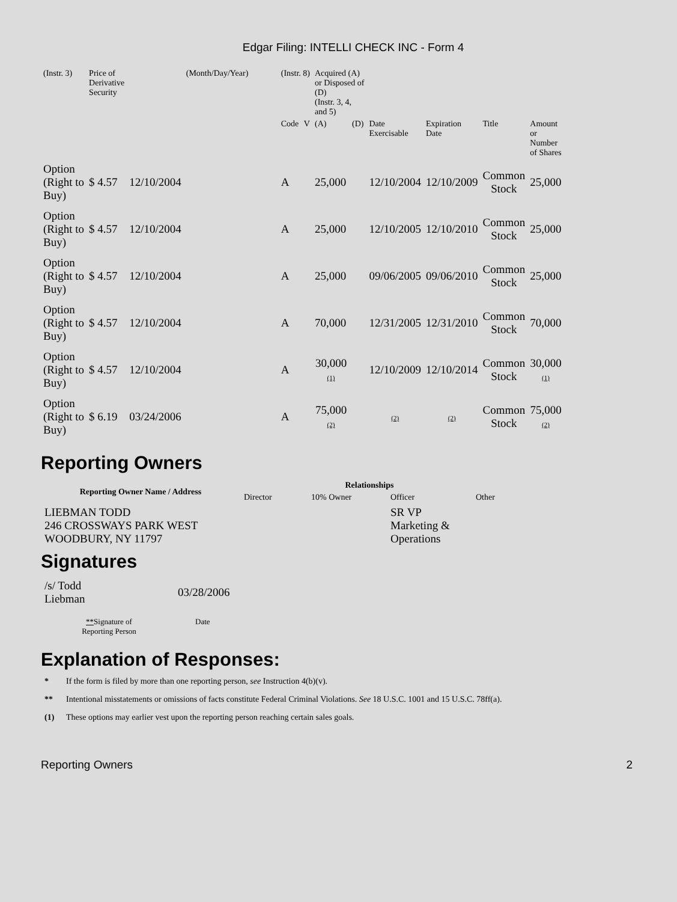Edgar Filing: INTELLI CHECK INC - Form 4
| (Instr. 3) | Price of Derivative Security | | (Month/Day/Year) | (Instr. 8) | | Acquired (A) or Disposed of (D) (Instr. 3, 4, and 5) | | | | | |
| | | | | Code | V | (A) | (D) | Date Exercisable | Expiration Date | Title | Amount or Number of Shares |
| Option (Right to Buy) | $ 4.57 | 12/10/2004 | | A | | 25,000 | | 12/10/2004 | 12/10/2009 | Common Stock | 25,000 |
| Option (Right to Buy) | $ 4.57 | 12/10/2004 | | A | | 25,000 | | 12/10/2005 | 12/10/2010 | Common Stock | 25,000 |
| Option (Right to Buy) | $ 4.57 | 12/10/2004 | | A | | 25,000 | | 09/06/2005 | 09/06/2010 | Common Stock | 25,000 |
| Option (Right to Buy) | $ 4.57 | 12/10/2004 | | A | | 70,000 | | 12/31/2005 | 12/31/2010 | Common Stock | 70,000 |
| Option (Right to Buy) | $ 4.57 | 12/10/2004 | | A | | 30,000 (1) | | 12/10/2009 | 12/10/2014 | Common Stock | 30,000 (1) |
| Option (Right to Buy) | $ 6.19 | 03/24/2006 | | A | | 75,000 (2) | | (2) | (2) | Common Stock | 75,000 (2) |
Reporting Owners
| Reporting Owner Name / Address | Relationships | | | |
| --- | --- | --- | --- | --- |
| | Director | 10% Owner | Officer | Other |
| LIEBMAN TODD 246 CROSSWAYS PARK WEST WOODBURY, NY 11797 | | | SR VP Marketing & Operations | |
Signatures
| /s/ Todd Liebman | 03/28/2006 |
| ** Signature of Reporting Person | Date |
Explanation of Responses:
* If the form is filed by more than one reporting person, see Instruction 4(b)(v).
** Intentional misstatements or omissions of facts constitute Federal Criminal Violations. See 18 U.S.C. 1001 and 15 U.S.C. 78ff(a).
(1) These options may earlier vest upon the reporting person reaching certain sales goals.
Reporting Owners 2